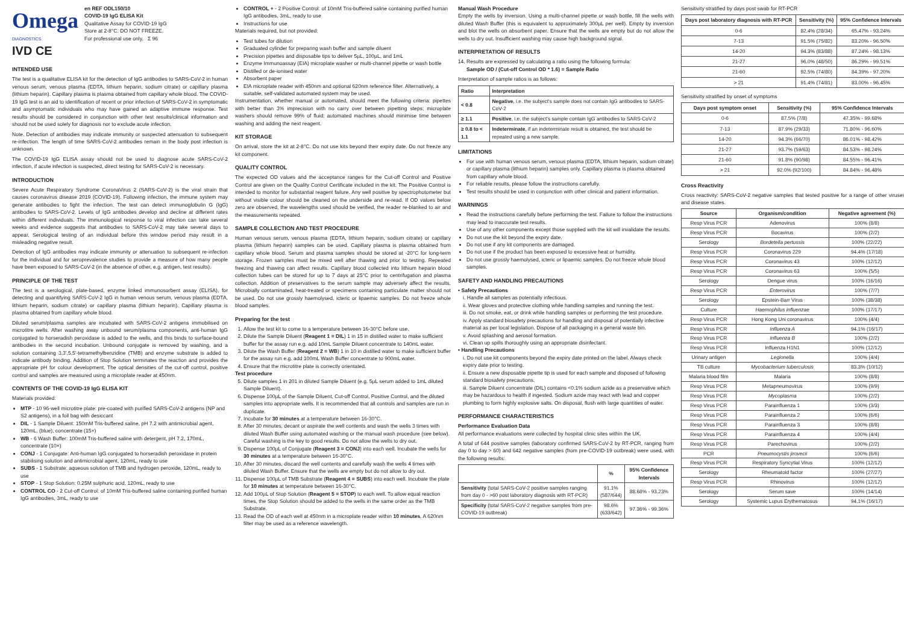Omega
DIAGNOSTICS
IVD CE
en REF ODL150/10
COVID-19 IgG ELISA Kit
Qualitative Assay for COVID-19 IgG
Store at 2-8°C. DO NOT FREEZE.
For professional use only. Σ 96
INTENDED USE
The test is a qualitative ELISA kit for the detection of IgG antibodies to SARS-CoV-2 in human venous serum, venous plasma (EDTA, lithium heparin, sodium citrate) or capillary plasma (lithium heparin). Capillary plasma is plasma obtained from capillary whole blood. The COVID-19 IgG test is an aid to identification of recent or prior infection of SARS-CoV-2 in symptomatic and asymptomatic individuals who may have gained an adaptive immune response. Test results should be considered in conjunction with other test results/clinical information and should not be used solely for diagnosis nor to exclude acute infection.
Note. Detection of antibodies may indicate immunity or suspected attenuation to subsequent re-infection. The length of time SARS-CoV-2 antibodies remain in the body post infection is unknown.
The COVID-19 IgG ELISA assay should not be used to diagnose acute SARS-CoV-2 infection, if acute infection is suspected, direct testing for SARS-CoV-2 is necessary.
INTRODUCTION
Severe Acute Respiratory Syndrome CoronaVirus 2 (SARS-CoV-2) is the viral strain that causes coronavirus disease 2019 (COVID-19). Following infection, the immune system may generate antibodies to fight the infection. The test can detect immunoglobulin G (IgG) antibodies to SARS-CoV-2. Levels of IgG antibodies develop and decline at different rates within different individuals. The immunological response to viral infection can take several weeks and evidence suggests that antibodies to SARS-CoV-2 may take several days to appear. Serological testing of an individual before this window period may result in a misleading negative result.
Detection of IgG antibodies may indicate immunity or attenuation to subsequent re-infection for the individual and for seroprevalence studies to provide a measure of how many people have been exposed to SARS-CoV-2 (in the absence of other, e.g. antigen, test results).
PRINCIPLE OF THE TEST
The test is a serological, plate-based, enzyme linked immunosorbent assay (ELISA), for detecting and quantifying SARS-CoV-2 IgG in human venous serum, venous plasma (EDTA, lithium heparin, sodium citrate) or capillary plasma (lithium heparin). Capillary plasma is plasma obtained from capillary whole blood.
Diluted serum/plasma samples are incubated with SARS-CoV-2 antigens immobilised on microtitre wells. After washing away unbound serum/plasma components, anti-human IgG conjugated to horseradish peroxidase is added to the wells, and this binds to surface-bound antibodies in the second incubation. Unbound conjugate is removed by washing, and a solution containing 3,3',5,5'-tetramethylbenzidine (TMB) and enzyme substrate is added to indicate antibody binding. Addition of Stop Solution terminates the reaction and provides the appropriate pH for colour development. The optical densities of the cut-off control, positive control and samples are measured using a microplate reader at 450nm.
CONTENTS OF THE COVID-19 IgG ELISA KIT
Materials provided:
MTP - 10 96-well microtitre plate: pre-coated with purified SARS-CoV-2 antigens (NP and S2 antigens), in a foil bag with desiccant
DIL - 1 Sample Diluent: 150mM Tris-buffered saline, pH 7.2 with antimicrobial agent, 120mL, (blue), concentrate (15×)
WB - 6 Wash Buffer: 100mM Tris-buffered saline with detergent, pH 7.2, 170mL, concentrate (10×)
CONJ - 1 Conjugate: Anti-human IgG conjugated to horseradish peroxidase in protein stabilising solution and antimicrobial agent, 120mL, ready to use
SUBS - 1 Substrate: aqueous solution of TMB and hydrogen peroxide, 120mL, ready to use
STOP - 1 Stop Solution: 0.25M sulphuric acid, 120mL, ready to use
CONTROL CO - 2 Cut-off Control: of 10mM Tris-buffered saline containing purified human IgG antibodies, 3mL, ready to use
CONTROL + - 2 Positive Control: of 10mM Tris-buffered saline containing purified human IgG antibodies, 3mL, ready to use
Instructions for use
Materials required, but not provided:
Test tubes for dilution
Graduated cylinder for preparing wash buffer and sample diluent
Precision pipettes and disposable tips to deliver 5µL, 100µL, and 1mL
Enzyme Immunoassay (EIA) microplate washer or multi-channel pipette or wash bottle
Distilled or de-ionised water
Absorbent paper
EIA microplate reader with 450nm and optional 620nm reference filter. Alternatively, a suitable, self-validated automated system may be used.
Instrumentation, whether manual or automated, should meet the following criteria: pipettes with better than 3% imprecision with no carry over between pipetting steps; microplate washers should remove 99% of fluid; automated machines should minimise time between washing and adding the next reagent.
KIT STORAGE
On arrival, store the kit at 2-8°C. Do not use kits beyond their expiry date. Do not freeze any kit component.
QUALITY CONTROL
The expected OD values and the acceptance ranges for the Cut-off Control and Positive Control are given on the Quality Control Certificate included in the kit. The Positive Control is intended to monitor for substantial reagent failure. Any well positive by spectrophotometer but without visible colour should be cleaned on the underside and re-read. If OD values below zero are observed, the wavelengths used should be verified, the reader re-blanked to air and the measurements repeated.
SAMPLE COLLECTION AND TEST PROCEDURE
Human venous serum, venous plasma (EDTA, lithium heparin, sodium citrate) or capillary plasma (lithium heparin) samples can be used. Capillary plasma is plasma obtained from capillary whole blood. Serum and plasma samples should be stored at -20°C for long-term storage. Frozen samples must be mixed well after thawing and prior to testing. Repeated freezing and thawing can affect results. Capillary blood collected into lithium heparin blood collection tubes can be stored for up to 7 days at 25°C prior to centrifugation and plasma collection. Addition of preservatives to the serum sample may adversely affect the results. Microbially contaminated, heat-treated or specimens containing particulate matter should not be used. Do not use grossly haemolysed, icteric or lipaemic samples. Do not freeze whole blood samples.
Preparing for the test
1. Allow the test kit to come to a temperature between 16-30°C before use.
2. Dilute the Sample Diluent (Reagent 1 = DIL) 1 in 15 in distilled water to make sufficient buffer for the assay run e.g. add 10mL Sample Diluent concentrate to 140mL water.
3. Dilute the Wash Buffer (Reagent 2 = WB) 1 in 10 in distilled water to make sufficient buffer for the assay run e.g. add 100mL Wash Buffer concentrate to 900mL water.
4. Ensure that the microtitre plate is correctly orientated.
Test procedure
5. Dilute samples 1 in 201 in diluted Sample Diluent (e.g. 5µL serum added to 1mL diluted Sample Diluent).
6. Dispense 100µL of the Sample Diluent, Cut-off Control, Positive Control, and the diluted samples into appropriate wells. It is recommended that all controls and samples are run in duplicate.
7. Incubate for 30 minutes at a temperature between 16-30°C.
8. After 30 minutes, decant or aspirate the well contents and wash the wells 3 times with diluted Wash Buffer using automated washing or the manual wash procedure (see below). Careful washing is the key to good results. Do not allow the wells to dry out.
9. Dispense 100µL of Conjugate (Reagent 3 = CONJ) into each well. Incubate the wells for 30 minutes at a temperature between 16-30°C.
10. After 30 minutes, discard the well contents and carefully wash the wells 4 times with diluted Wash Buffer. Ensure that the wells are empty but do not allow to dry out.
11. Dispense 100µL of TMB Substrate (Reagent 4 = SUBS) into each well. Incubate the plate for 10 minutes at temperature between 16-30°C.
12. Add 100µL of Stop Solution (Reagent 5 = STOP) to each well. To allow equal reaction times, the Stop Solution should be added to the wells in the same order as the TMB Substrate.
13. Read the OD of each well at 450nm in a microplate reader within 10 minutes. A 620nm filter may be used as a reference wavelength.
Manual Wash Procedure
Empty the wells by inversion. Using a multi-channel pipette or wash bottle, fill the wells with diluted Wash Buffer (this is equivalent to approximately 300µL per well). Empty by inversion and blot the wells on absorbent paper. Ensure that the wells are empty but do not allow the wells to dry out. Insufficient washing may cause high background signal.
INTERPRETATION OF RESULTS
14. Results are expressed by calculating a ratio using the following formula:
Sample OD / (Cut-off Control OD * 1.6) = Sample Ratio
Interpretation of sample ratios is as follows:
| Ratio | Interpretation |
| --- | --- |
| < 0.8 | Negative , i.e. the subject's sample does not contain IgG antibodies to SARS-CoV-2 |
| ≥ 1.1 | Positive , i.e. the subject's sample contain IgG antibodies to SARS-CoV-2 |
| ≥ 0.8 to < 1.1 | Indeterminate , if an indeterminate result is obtained, the test should be repeated using a new sample. |
LIMITATIONS
For use with human venous serum, venous plasma (EDTA, lithium heparin, sodium citrate) or capillary plasma (lithium heparin) samples only. Capillary plasma is plasma obtained from capillary whole blood.
For reliable results, please follow the instructions carefully.
Test results should be used in conjunction with other clinical and patient information.
WARNINGS
Read the instructions carefully before performing the test. Failure to follow the instructions may lead to inaccurate test results.
Use of any other components except those supplied with the kit will invalidate the results.
Do not use the kit beyond the expiry date.
Do not use if any kit components are damaged.
Do not use if the product has been exposed to excessive heat or humidity.
Do not use grossly haemolysed, icteric or lipaemic samples. Do not freeze whole blood samples.
SAFETY AND HANDLING PRECAUTIONS
• Safety Precautions
i. Handle all samples as potentially infectious.
ii. Wear gloves and protective clothing while handling samples and running the test.
iii. Do not smoke, eat, or drink while handling samples or performing the test procedure.
iv. Apply standard biosafety precautions for handling and disposal of potentially infective material as per local legislation. Dispose of all packaging in a general waste bin.
v. Avoid splashing and aerosol formation.
vi. Clean up spills thoroughly using an appropriate disinfectant.
• Handling Precautions
i. Do not use kit components beyond the expiry date printed on the label. Always check expiry date prior to testing.
ii. Ensure a new disposable pipette tip is used for each sample and disposed of following standard biosafety precautions.
iii. Sample Diluent concentrate (DIL) contains <0.1% sodium azide as a preservative which may be hazardous to health if ingested. Sodium azide may react with lead and copper plumbing to form highly explosive salts. On disposal, flush with large quantities of water.
PERFORMANCE CHARACTERISTICS
Performance Evaluation Data
All performance evaluations were collected by hospital clinic sites within the UK.
A total of 644 positive samples (laboratory confirmed SARS-CoV-2 by RT-PCR, ranging from day 0 to day > 60) and 642 negative samples (from pre-COVID-19 outbreak) were used, with the following results:
| | % | 95% Confidence Intervals |
| --- | --- | --- |
| Sensitivity (total SARS-CoV-2 positive samples ranging from day 0 - >60 post laboratory diagnosis with RT-PCR) | 91.1% (587/644) | 88.68% - 93.23% |
| Specificity (total SARS-CoV-2 negative samples from pre-COVID-19 outbreak) | 98.6% (633/642) | 97.36% - 99.36% |
Sensitivity stratified by days post swab for RT-PCR
| Days post laboratory diagnosis with RT-PCR | Sensitivity (%) | 95% Confidence Intervals |
| --- | --- | --- |
| 0-6 | 82.4% (28/34) | 65.47% - 93.24% |
| 7-13 | 91.5% (75/82) | 83.20% - 96.50% |
| 14-20 | 94.3% (83/88) | 87.24% - 98.13% |
| 21-27 | 96.0% (48/50) | 86.29% - 99.51% |
| 21-60 | 92.5% (74/80) | 84.39% - 97.20% |
| > 21 | 91.4% (74/81) | 83.00% - 96.45% |
Sensitivity stratified by onset of symptoms
| Days post symptom onset | Sensitivity (%) | 95% Confidence Intervals |
| --- | --- | --- |
| 0-6 | 87.5% (7/8) | 47.35% - 99.68% |
| 7-13 | 87.9% (29/33) | 71.80% - 96.60% |
| 14-20 | 94.3% (66/70) | 86.01% - 98.42% |
| 21-27 | 93.7% (59/63) | 84.53% - 98.24% |
| 21-60 | 91.8% (90/98) | 84.55% - 96.41% |
| > 21 | 92.0% (92/100) | 84.84% - 96.48% |
Cross Reactivity
Cross reactivity: SARS-CoV-2 negative samples that tested positive for a range of other viruses and disease states.
| Source | Organism/condition | Negative agreement (%) |
| --- | --- | --- |
| Resp Virus PCR | Adenovirus | 100% (8/8) |
| Resp Virus PCR | Bocavirus | 100% (2/2) |
| Serology | Bordetella pertussis | 100% (22/22) |
| Resp Virus PCR | Coronavirus 229 | 94.4% (17/18) |
| Resp Virus PCR | Coronavirus 43 | 100% (12/12) |
| Resp Virus PCR | Coronavirus 63 | 100% (5/5) |
| Serology | Dengue virus | 100% (16/16) |
| Resp Virus PCR | Enterovirus | 100% (7/7) |
| Serology | Epstein-Barr Virus | 100% (38/38) |
| Culture | Haemophilus influenzae | 100% (17/17) |
| Resp Virus PCR | Hong Kong Uni coronavirus | 100% (4/4) |
| Resp Virus PCR | Influenza A | 94.1% (16/17) |
| Resp Virus PCR | Influenza B | 100% (2/2) |
| Resp Virus PCR | Influenza H1N1 | 100% (12/12) |
| Urinary antigen | Legionella | 100% (4/4) |
| TB culture | Mycobacterium tuberculosis | 83.3% (10/12) |
| Malaria blood film | Malaria | 100% (8/8) |
| Resp Virus PCR | Metapneumovirus | 100% (9/9) |
| Resp Virus PCR | Mycoplasma | 100% (2/2) |
| Resp Virus PCR | Parainfluenza 1 | 100% (3/3) |
| Resp Virus PCR | Parainfluenza 2 | 100% (6/6) |
| Resp Virus PCR | Parainfluenza 3 | 100% (8/8) |
| Resp Virus PCR | Parainfluenza 4 | 100% (4/4) |
| Resp Virus PCR | Parechovirus | 100% (2/2) |
| PCR | Pneumocystis jirovecii | 100% (6/6) |
| Resp Virus PCR | Respiratory Syncytial Virus | 100% (12/12) |
| Serology | Rheumatoid factor | 100% (27/27) |
| Resp Virus PCR | Rhinovirus | 100% (12/12) |
| Serology | Serum save | 100% (14/14) |
| Serology | Systemic Lupus Erythematosus | 94.1% (16/17) |